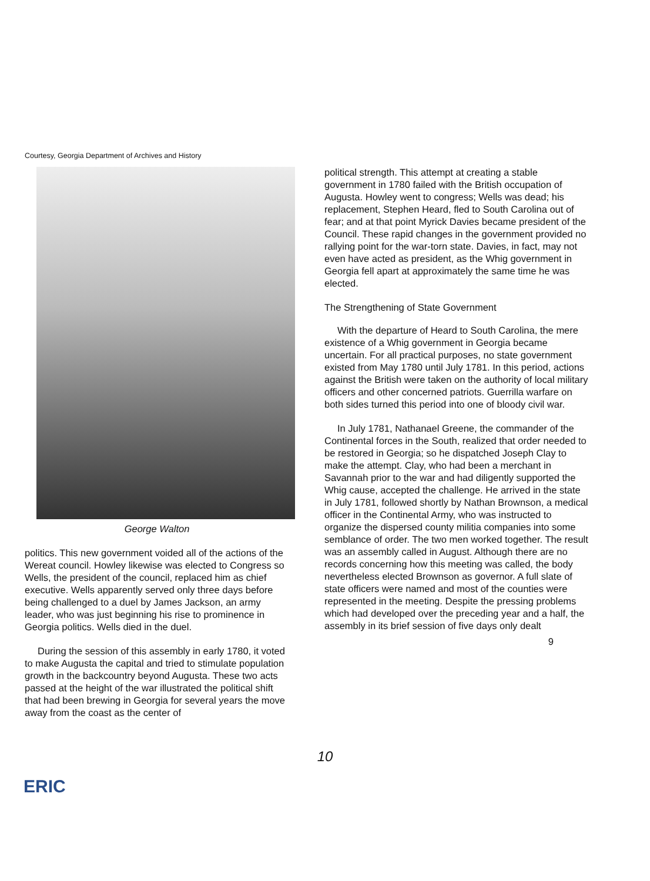Courtesy, Georgia Department of Archives and History
George Walton
politics. This new government voided all of the actions of the Wereat council. Howley likewise was elected to Congress so Wells, the president of the council, replaced him as chief executive. Wells apparently served only three days before being challenged to a duel by James Jackson, an army leader, who was just beginning his rise to prominence in Georgia politics. Wells died in the duel.
During the session of this assembly in early 1780, it voted to make Augusta the capital and tried to stimulate population growth in the backcountry beyond Augusta. These two acts passed at the height of the war illustrated the political shift that had been brewing in Georgia for several years the move away from the coast as the center of
political strength. This attempt at creating a stable government in 1780 failed with the British occupation of Augusta. Howley went to congress; Wells was dead; his replacement, Stephen Heard, fled to South Carolina out of fear; and at that point Myrick Davies became president of the Council. These rapid changes in the government provided no rallying point for the war-torn state. Davies, in fact, may not even have acted as president, as the Whig government in Georgia fell apart at approximately the same time he was elected.
The Strengthening of State Government
With the departure of Heard to South Carolina, the mere existence of a Whig government in Georgia became uncertain. For all practical purposes, no state government existed from May 1780 until July 1781. In this period, actions against the British were taken on the authority of local military officers and other concerned patriots. Guerrilla warfare on both sides turned this period into one of bloody civil war.
In July 1781, Nathanael Greene, the commander of the Continental forces in the South, realized that order needed to be restored in Georgia; so he dispatched Joseph Clay to make the attempt. Clay, who had been a merchant in Savannah prior to the war and had diligently supported the Whig cause, accepted the challenge. He arrived in the state in July 1781, followed shortly by Nathan Brownson, a medical officer in the Continental Army, who was instructed to organize the dispersed county militia companies into some semblance of order. The two men worked together. The result was an assembly called in August. Although there are no records concerning how this meeting was called, the body nevertheless elected Brownson as governor. A full slate of state officers were named and most of the counties were represented in the meeting. Despite the pressing problems which had developed over the preceding year and a half, the assembly in its brief session of five days only dealt
9
10
ERIC